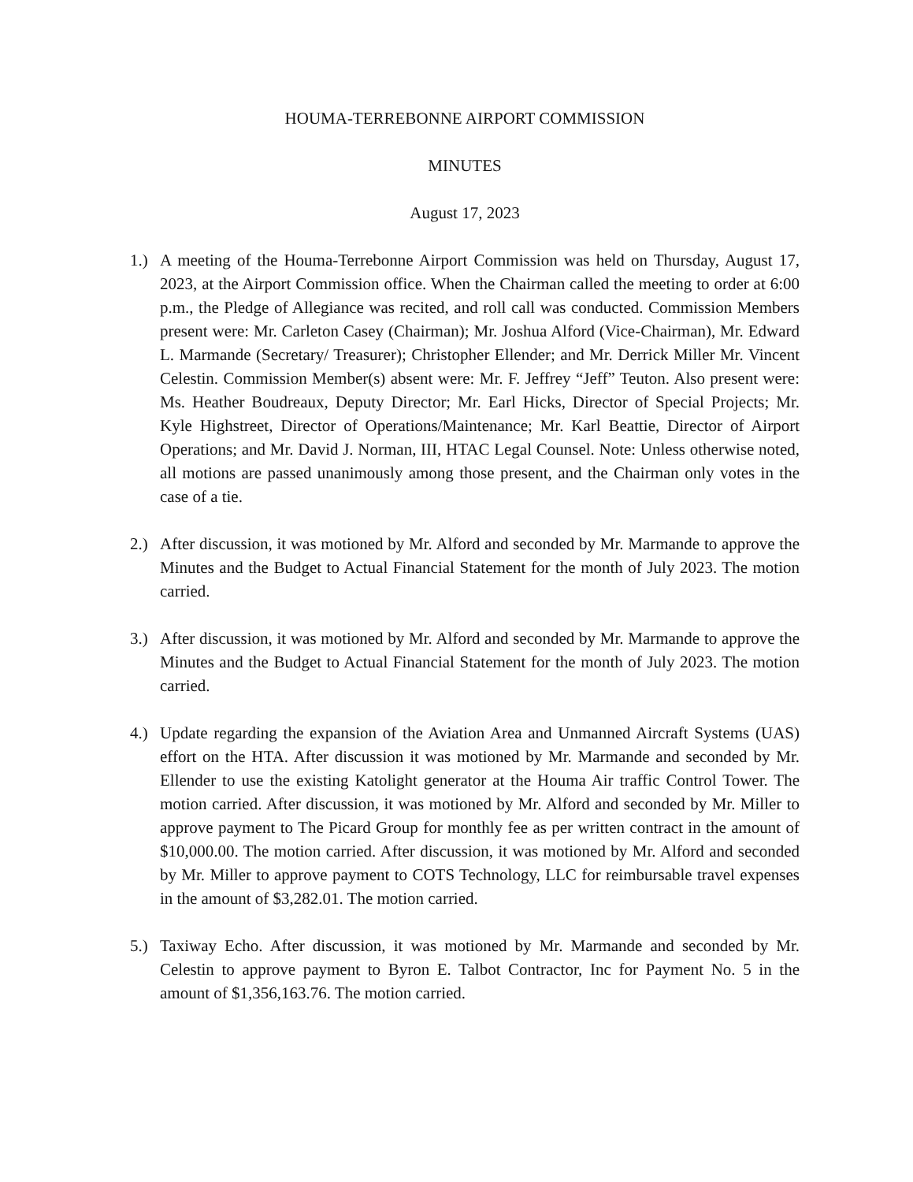HOUMA-TERREBONNE AIRPORT COMMISSION
MINUTES
August 17, 2023
1.) A meeting of the Houma-Terrebonne Airport Commission was held on Thursday, August 17, 2023, at the Airport Commission office. When the Chairman called the meeting to order at 6:00 p.m., the Pledge of Allegiance was recited, and roll call was conducted. Commission Members present were: Mr. Carleton Casey (Chairman); Mr. Joshua Alford (Vice-Chairman), Mr. Edward L. Marmande (Secretary/ Treasurer); Christopher Ellender; and Mr. Derrick Miller Mr. Vincent Celestin. Commission Member(s) absent were: Mr. F. Jeffrey “Jeff” Teuton. Also present were: Ms. Heather Boudreaux, Deputy Director; Mr. Earl Hicks, Director of Special Projects; Mr. Kyle Highstreet, Director of Operations/Maintenance; Mr. Karl Beattie, Director of Airport Operations; and Mr. David J. Norman, III, HTAC Legal Counsel. Note: Unless otherwise noted, all motions are passed unanimously among those present, and the Chairman only votes in the case of a tie.
2.) After discussion, it was motioned by Mr. Alford and seconded by Mr. Marmande to approve the Minutes and the Budget to Actual Financial Statement for the month of July 2023. The motion carried.
3.) After discussion, it was motioned by Mr. Alford and seconded by Mr. Marmande to approve the Minutes and the Budget to Actual Financial Statement for the month of July 2023. The motion carried.
4.) Update regarding the expansion of the Aviation Area and Unmanned Aircraft Systems (UAS) effort on the HTA. After discussion it was motioned by Mr. Marmande and seconded by Mr. Ellender to use the existing Katolight generator at the Houma Air traffic Control Tower. The motion carried. After discussion, it was motioned by Mr. Alford and seconded by Mr. Miller to approve payment to The Picard Group for monthly fee as per written contract in the amount of $10,000.00. The motion carried. After discussion, it was motioned by Mr. Alford and seconded by Mr. Miller to approve payment to COTS Technology, LLC for reimbursable travel expenses in the amount of $3,282.01. The motion carried.
5.) Taxiway Echo. After discussion, it was motioned by Mr. Marmande and seconded by Mr. Celestin to approve payment to Byron E. Talbot Contractor, Inc for Payment No. 5 in the amount of $1,356,163.76. The motion carried.